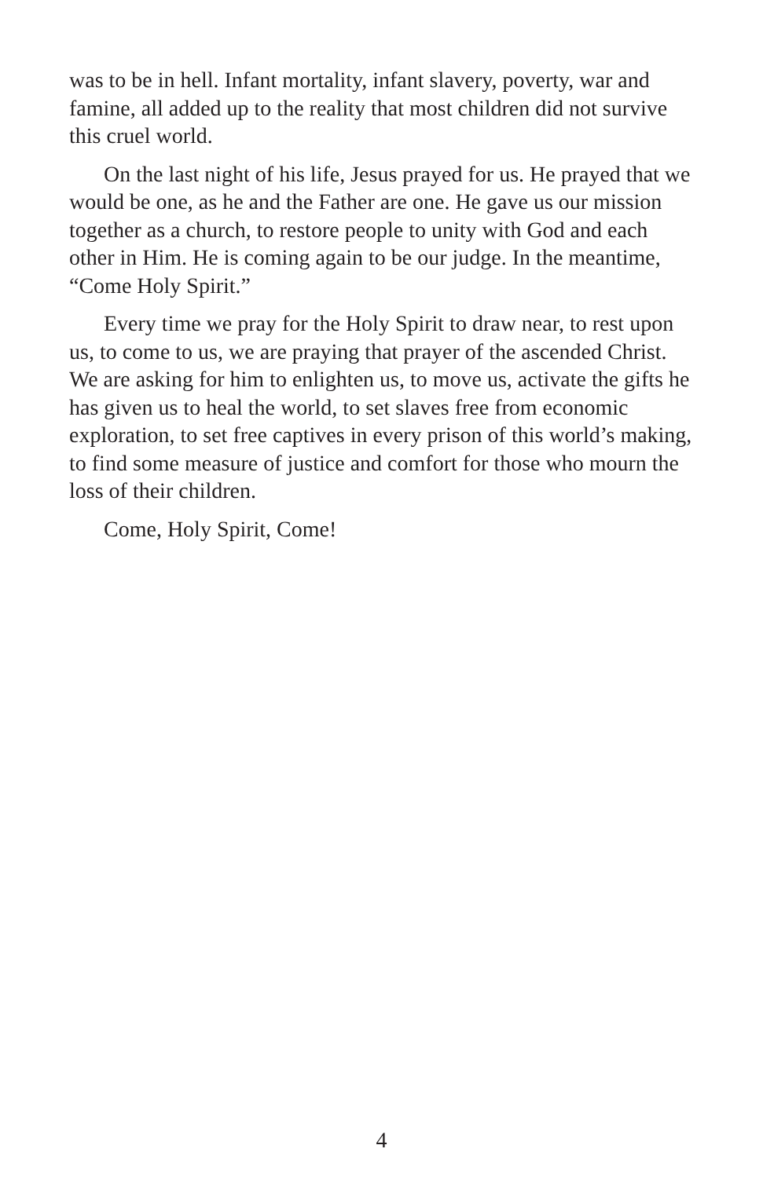was to be in hell. Infant mortality, infant slavery, poverty, war and famine, all added up to the reality that most children did not survive this cruel world.
On the last night of his life, Jesus prayed for us. He prayed that we would be one, as he and the Father are one. He gave us our mission together as a church, to restore people to unity with God and each other in Him. He is coming again to be our judge. In the meantime, “Come Holy Spirit.”
Every time we pray for the Holy Spirit to draw near, to rest upon us, to come to us, we are praying that prayer of the ascended Christ. We are asking for him to enlighten us, to move us, activate the gifts he has given us to heal the world, to set slaves free from economic exploration, to set free captives in every prison of this world’s making, to find some measure of justice and comfort for those who mourn the loss of their children.
Come, Holy Spirit, Come!
4